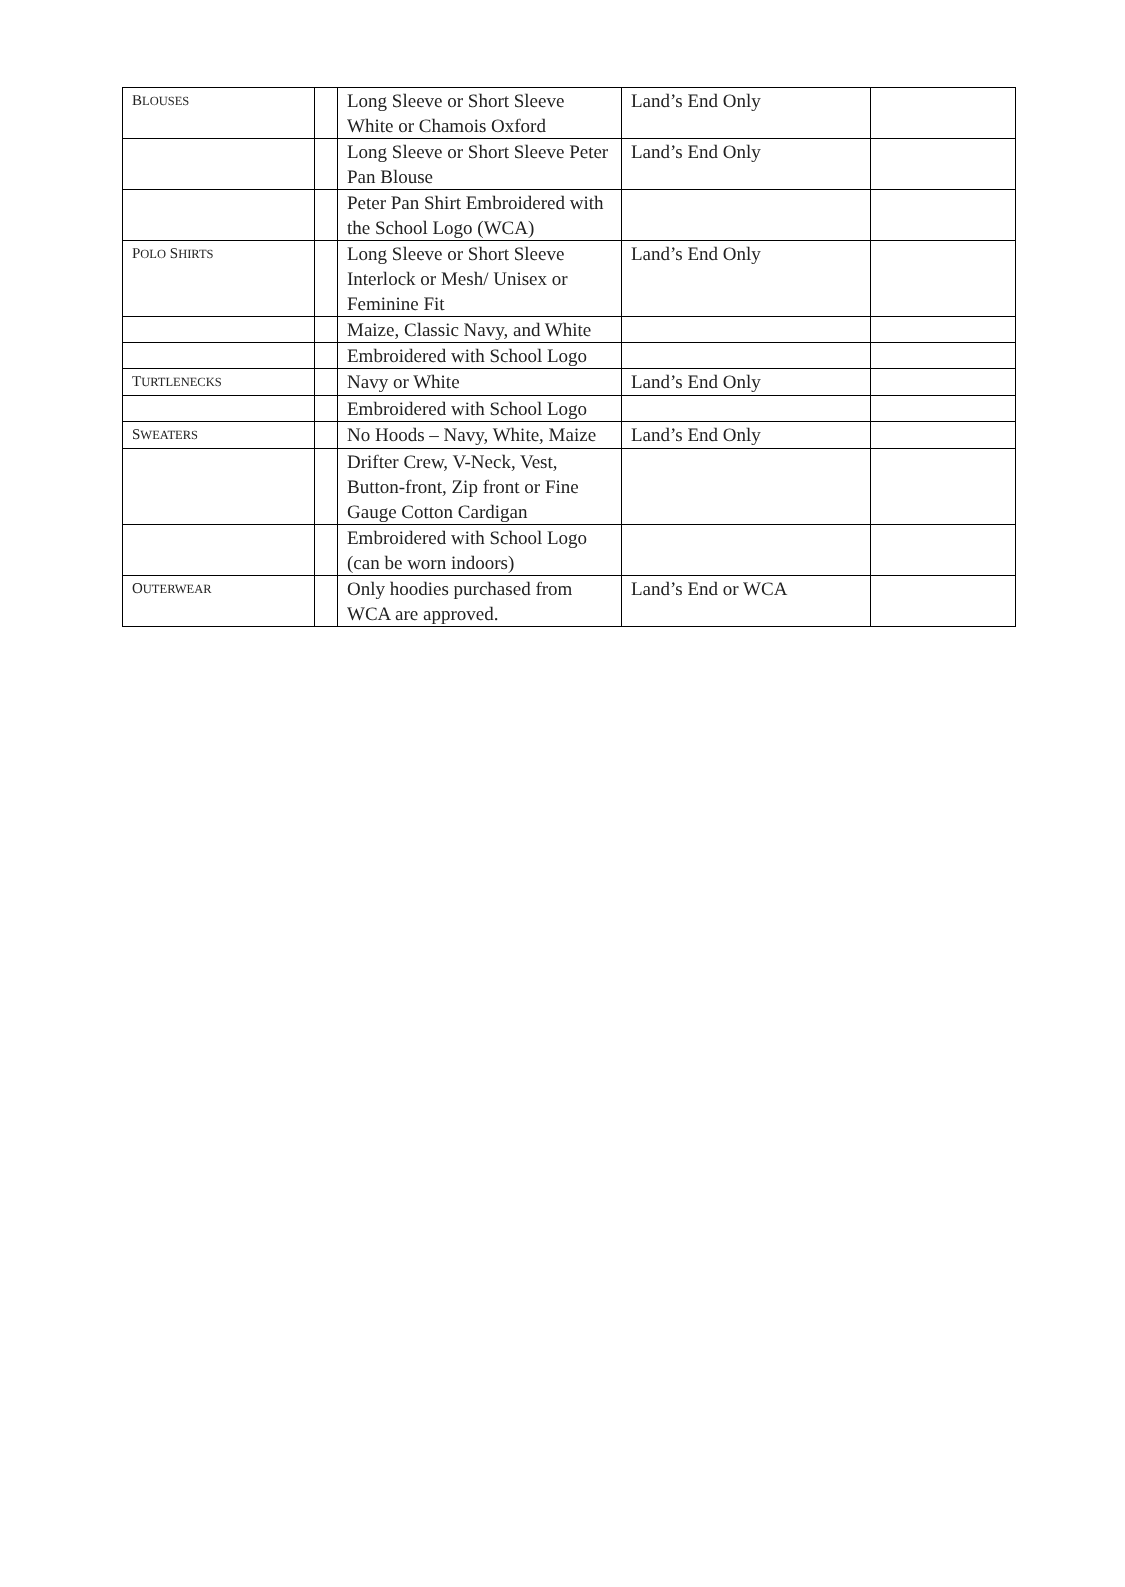| B LOUSES | | Long Sleeve or Short Sleeve White or Chamois Oxford | Land’s End Only | |
| | | Long Sleeve or Short Sleeve Peter Pan Blouse | Land’s End Only | |
| | | Peter Pan Shirt Embroidered with the School Logo (WCA) | | |
| P OLO S HIRTS | | Long Sleeve or Short Sleeve Interlock or Mesh/ Unisex or Feminine Fit | Land’s End Only | |
| | | Maize, Classic Navy, and White | | |
| | | Embroidered with School Logo | | |
| T URTLENECKS | | Navy or White | Land’s End Only | |
| | | Embroidered with School Logo | | |
| S WEATERS | | No Hoods – Navy, White, Maize | Land’s End Only | |
| | | Drifter Crew, V-Neck, Vest, Button-front, Zip front or Fine Gauge Cotton Cardigan | | |
| | | Embroidered with School Logo (can be worn indoors) | | |
| O UTERWEAR | | Only hoodies purchased from WCA are approved. | Land’s End or WCA | |